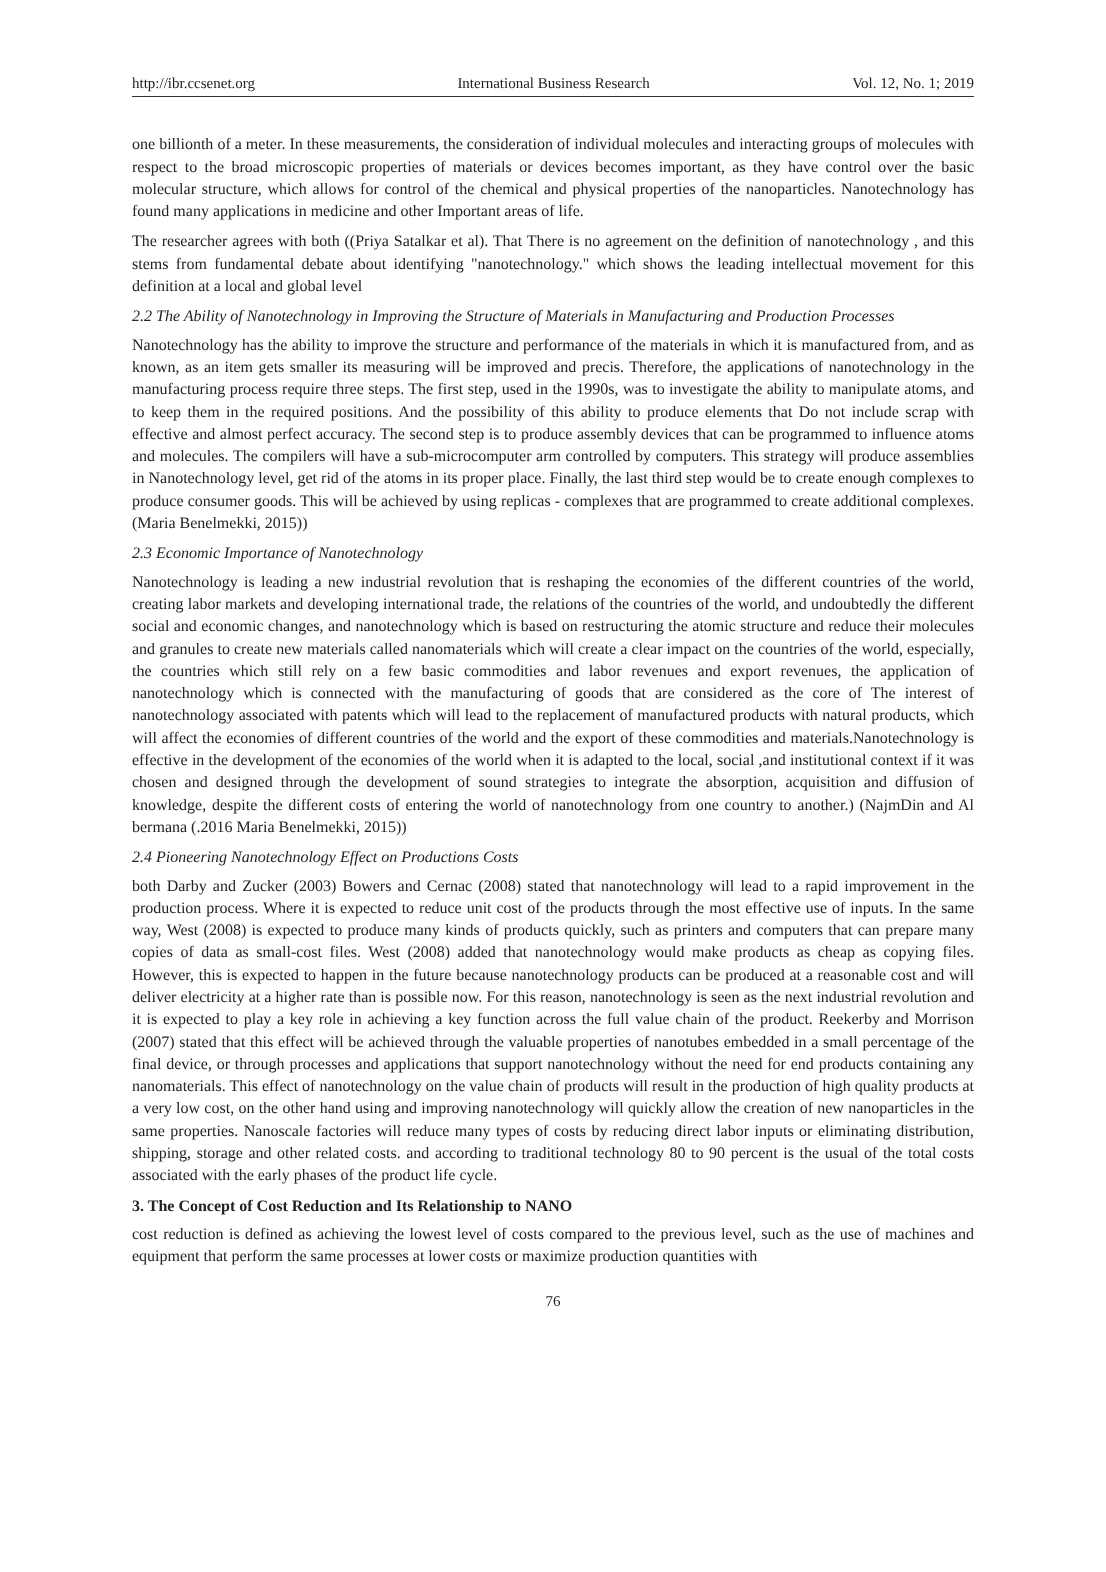http://ibr.ccsenet.org International Business Research Vol. 12, No. 1; 2019
one billionth of a meter. In these measurements, the consideration of individual molecules and interacting groups of molecules with respect to the broad microscopic properties of materials or devices becomes important, as they have control over the basic molecular structure, which allows for control of the chemical and physical properties of the nanoparticles. Nanotechnology has found many applications in medicine and other Important areas of life.
The researcher agrees with both ((Priya Satalkar et al). That There is no agreement on the definition of nanotechnology , and this stems from fundamental debate about identifying "nanotechnology." which shows the leading intellectual movement for this definition at a local and global level
2.2 The Ability of Nanotechnology in Improving the Structure of Materials in Manufacturing and Production Processes
Nanotechnology has the ability to improve the structure and performance of the materials in which it is manufactured from, and as known, as an item gets smaller its measuring will be improved and precis. Therefore, the applications of nanotechnology in the manufacturing process require three steps. The first step, used in the 1990s, was to investigate the ability to manipulate atoms, and to keep them in the required positions. And the possibility of this ability to produce elements that Do not include scrap with effective and almost perfect accuracy. The second step is to produce assembly devices that can be programmed to influence atoms and molecules. The compilers will have a sub-microcomputer arm controlled by computers. This strategy will produce assemblies in Nanotechnology level, get rid of the atoms in its proper place. Finally, the last third step would be to create enough complexes to produce consumer goods. This will be achieved by using replicas - complexes that are programmed to create additional complexes. (Maria Benelmekki, 2015))
2.3 Economic Importance of Nanotechnology
Nanotechnology is leading a new industrial revolution that is reshaping the economies of the different countries of the world, creating labor markets and developing international trade, the relations of the countries of the world, and undoubtedly the different social and economic changes, and nanotechnology which is based on restructuring the atomic structure and reduce their molecules and granules to create new materials called nanomaterials which will create a clear impact on the countries of the world, especially, the countries which still rely on a few basic commodities and labor revenues and export revenues, the application of nanotechnology which is connected with the manufacturing of goods that are considered as the core of The interest of nanotechnology associated with patents which will lead to the replacement of manufactured products with natural products, which will affect the economies of different countries of the world and the export of these commodities and materials.Nanotechnology is effective in the development of the economies of the world when it is adapted to the local, social ,and institutional context if it was chosen and designed through the development of sound strategies to integrate the absorption, acquisition and diffusion of knowledge, despite the different costs of entering the world of nanotechnology from one country to another.) (NajmDin and Al bermana (.2016 Maria Benelmekki, 2015))
2.4 Pioneering Nanotechnology Effect on Productions Costs
both Darby and Zucker (2003) Bowers and Cernac (2008) stated that nanotechnology will lead to a rapid improvement in the production process. Where it is expected to reduce unit cost of the products through the most effective use of inputs. In the same way, West (2008) is expected to produce many kinds of products quickly, such as printers and computers that can prepare many copies of data as small-cost files. West (2008) added that nanotechnology would make products as cheap as copying files. However, this is expected to happen in the future because nanotechnology products can be produced at a reasonable cost and will deliver electricity at a higher rate than is possible now. For this reason, nanotechnology is seen as the next industrial revolution and it is expected to play a key role in achieving a key function across the full value chain of the product. Reekerby and Morrison (2007) stated that this effect will be achieved through the valuable properties of nanotubes embedded in a small percentage of the final device, or through processes and applications that support nanotechnology without the need for end products containing any nanomaterials. This effect of nanotechnology on the value chain of products will result in the production of high quality products at a very low cost, on the other hand using and improving nanotechnology will quickly allow the creation of new nanoparticles in the same properties. Nanoscale factories will reduce many types of costs by reducing direct labor inputs or eliminating distribution, shipping, storage and other related costs. and according to traditional technology 80 to 90 percent is the usual of the total costs associated with the early phases of the product life cycle.
3. The Concept of Cost Reduction and Its Relationship to NANO
cost reduction is defined as achieving the lowest level of costs compared to the previous level, such as the use of machines and equipment that perform the same processes at lower costs or maximize production quantities with
76